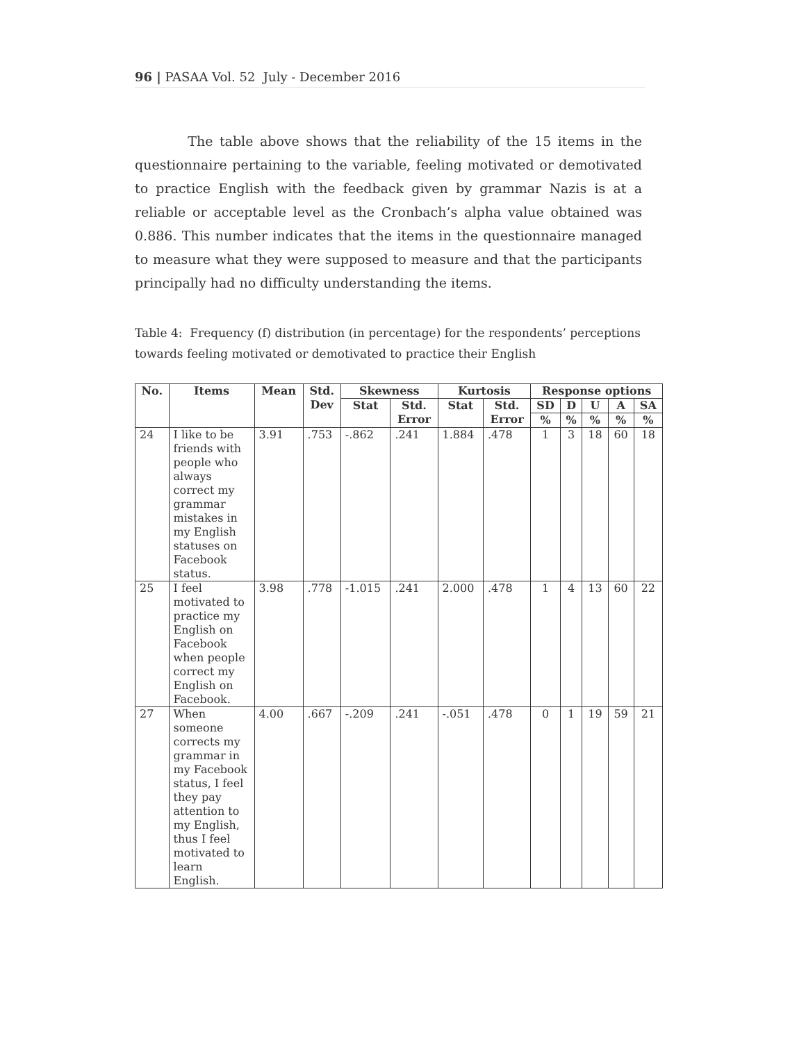96 | PASAA Vol. 52 July - December 2016
The table above shows that the reliability of the 15 items in the questionnaire pertaining to the variable, feeling motivated or demotivated to practice English with the feedback given by grammar Nazis is at a reliable or acceptable level as the Cronbach’s alpha value obtained was 0.886. This number indicates that the items in the questionnaire managed to measure what they were supposed to measure and that the participants principally had no difficulty understanding the items.
Table 4: Frequency (f) distribution (in percentage) for the respondents’ perceptions towards feeling motivated or demotivated to practice their English
| No. | Items | Mean | Std. Dev | Skewness | | Kurtosis | | Response options | | | | |
| --- | --- | --- | --- | --- | --- | --- | --- | --- | --- | --- | --- | --- |
| | | | | Stat | Std. Error | Stat | Std. Error | SD | D | U | A | SA |
| | | | | | | | | % | % | % | % | % |
| 24 | I like to be friends with people who always correct my grammar mistakes in my English statuses on Facebook status. | 3.91 | .753 | -.862 | .241 | 1.884 | .478 | 1 | 3 | 18 | 60 | 18 |
| 25 | I feel motivated to practice my English on Facebook when people correct my English on Facebook. | 3.98 | .778 | -1.015 | .241 | 2.000 | .478 | 1 | 4 | 13 | 60 | 22 |
| 27 | When someone corrects my grammar in my Facebook status, I feel they pay attention to my English, thus I feel motivated to learn English. | 4.00 | .667 | -.209 | .241 | -.051 | .478 | 0 | 1 | 19 | 59 | 21 |